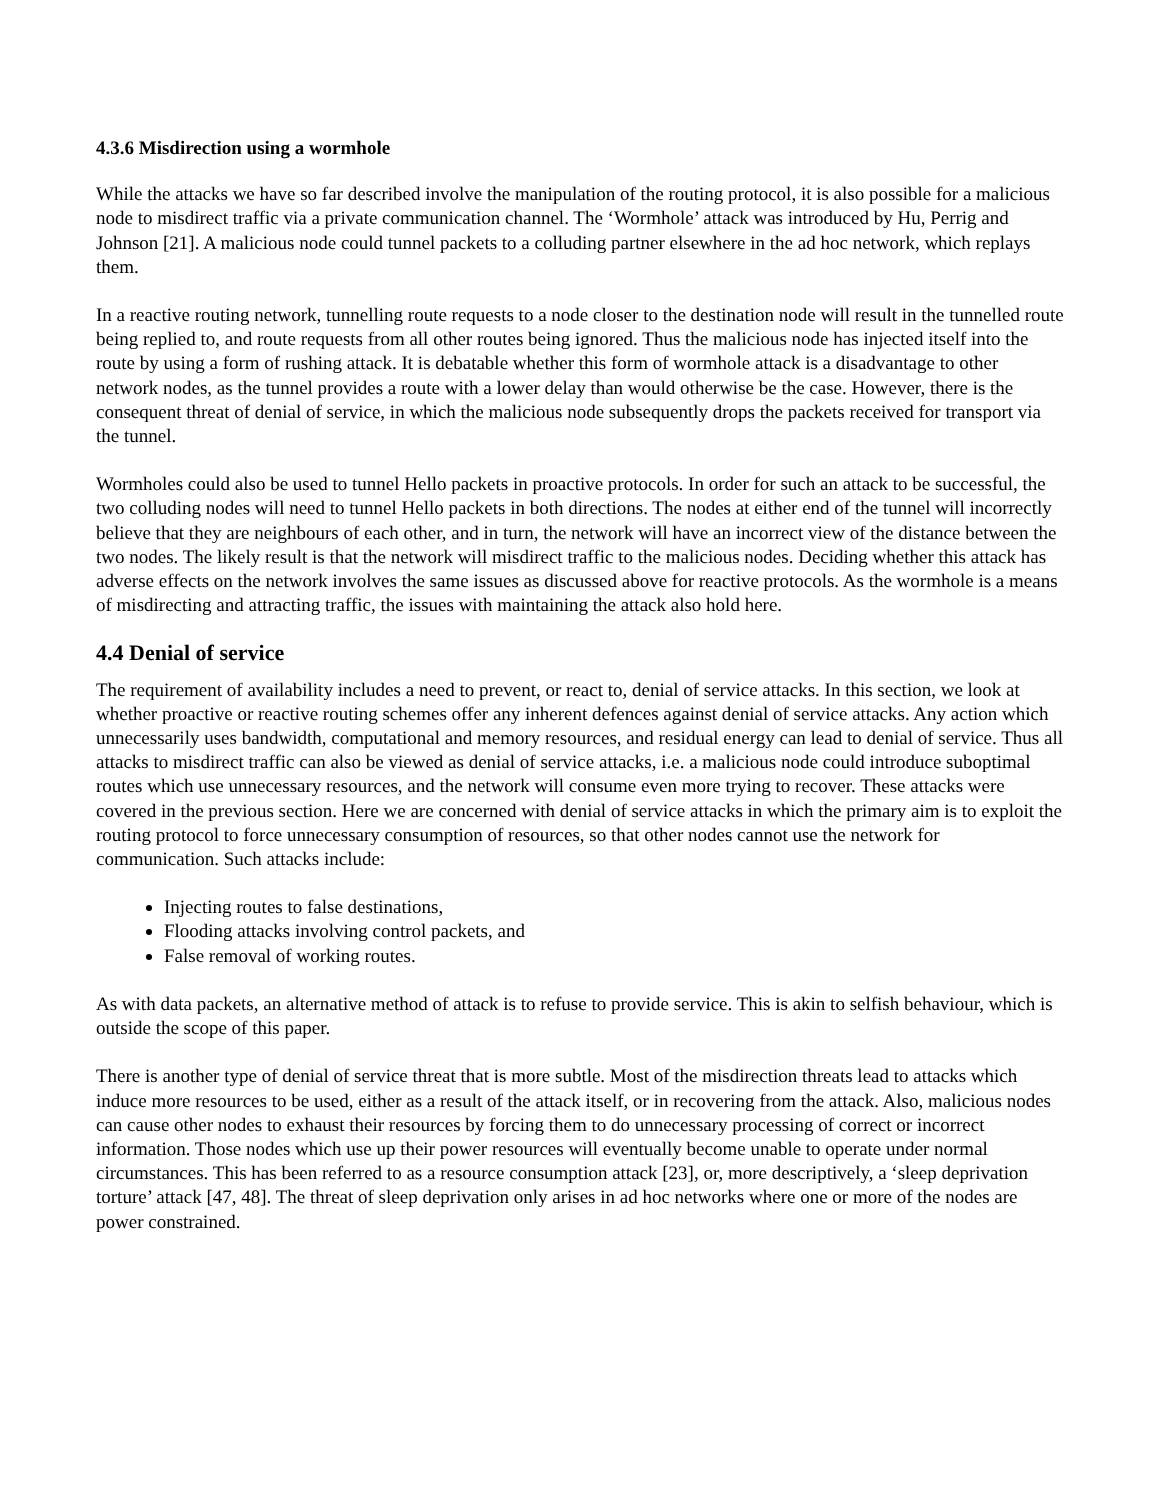4.3.6 Misdirection using a wormhole
While the attacks we have so far described involve the manipulation of the routing protocol, it is also possible for a malicious node to misdirect traffic via a private communication channel. The ‘Wormhole’ attack was introduced by Hu, Perrig and Johnson [21]. A malicious node could tunnel packets to a colluding partner elsewhere in the ad hoc network, which replays them.
In a reactive routing network, tunnelling route requests to a node closer to the destination node will result in the tunnelled route being replied to, and route requests from all other routes being ignored. Thus the malicious node has injected itself into the route by using a form of rushing attack. It is debatable whether this form of wormhole attack is a disadvantage to other network nodes, as the tunnel provides a route with a lower delay than would otherwise be the case. However, there is the consequent threat of denial of service, in which the malicious node subsequently drops the packets received for transport via the tunnel.
Wormholes could also be used to tunnel Hello packets in proactive protocols. In order for such an attack to be successful, the two colluding nodes will need to tunnel Hello packets in both directions. The nodes at either end of the tunnel will incorrectly believe that they are neighbours of each other, and in turn, the network will have an incorrect view of the distance between the two nodes. The likely result is that the network will misdirect traffic to the malicious nodes. Deciding whether this attack has adverse effects on the network involves the same issues as discussed above for reactive protocols. As the wormhole is a means of misdirecting and attracting traffic, the issues with maintaining the attack also hold here.
4.4 Denial of service
The requirement of availability includes a need to prevent, or react to, denial of service attacks. In this section, we look at whether proactive or reactive routing schemes offer any inherent defences against denial of service attacks. Any action which unnecessarily uses bandwidth, computational and memory resources, and residual energy can lead to denial of service. Thus all attacks to misdirect traffic can also be viewed as denial of service attacks, i.e. a malicious node could introduce suboptimal routes which use unnecessary resources, and the network will consume even more trying to recover. These attacks were covered in the previous section. Here we are concerned with denial of service attacks in which the primary aim is to exploit the routing protocol to force unnecessary consumption of resources, so that other nodes cannot use the network for communication. Such attacks include:
Injecting routes to false destinations,
Flooding attacks involving control packets, and
False removal of working routes.
As with data packets, an alternative method of attack is to refuse to provide service. This is akin to selfish behaviour, which is outside the scope of this paper.
There is another type of denial of service threat that is more subtle. Most of the misdirection threats lead to attacks which induce more resources to be used, either as a result of the attack itself, or in recovering from the attack. Also, malicious nodes can cause other nodes to exhaust their resources by forcing them to do unnecessary processing of correct or incorrect information. Those nodes which use up their power resources will eventually become unable to operate under normal circumstances. This has been referred to as a resource consumption attack [23], or, more descriptively, a ‘sleep deprivation torture’ attack [47, 48]. The threat of sleep deprivation only arises in ad hoc networks where one or more of the nodes are power constrained.